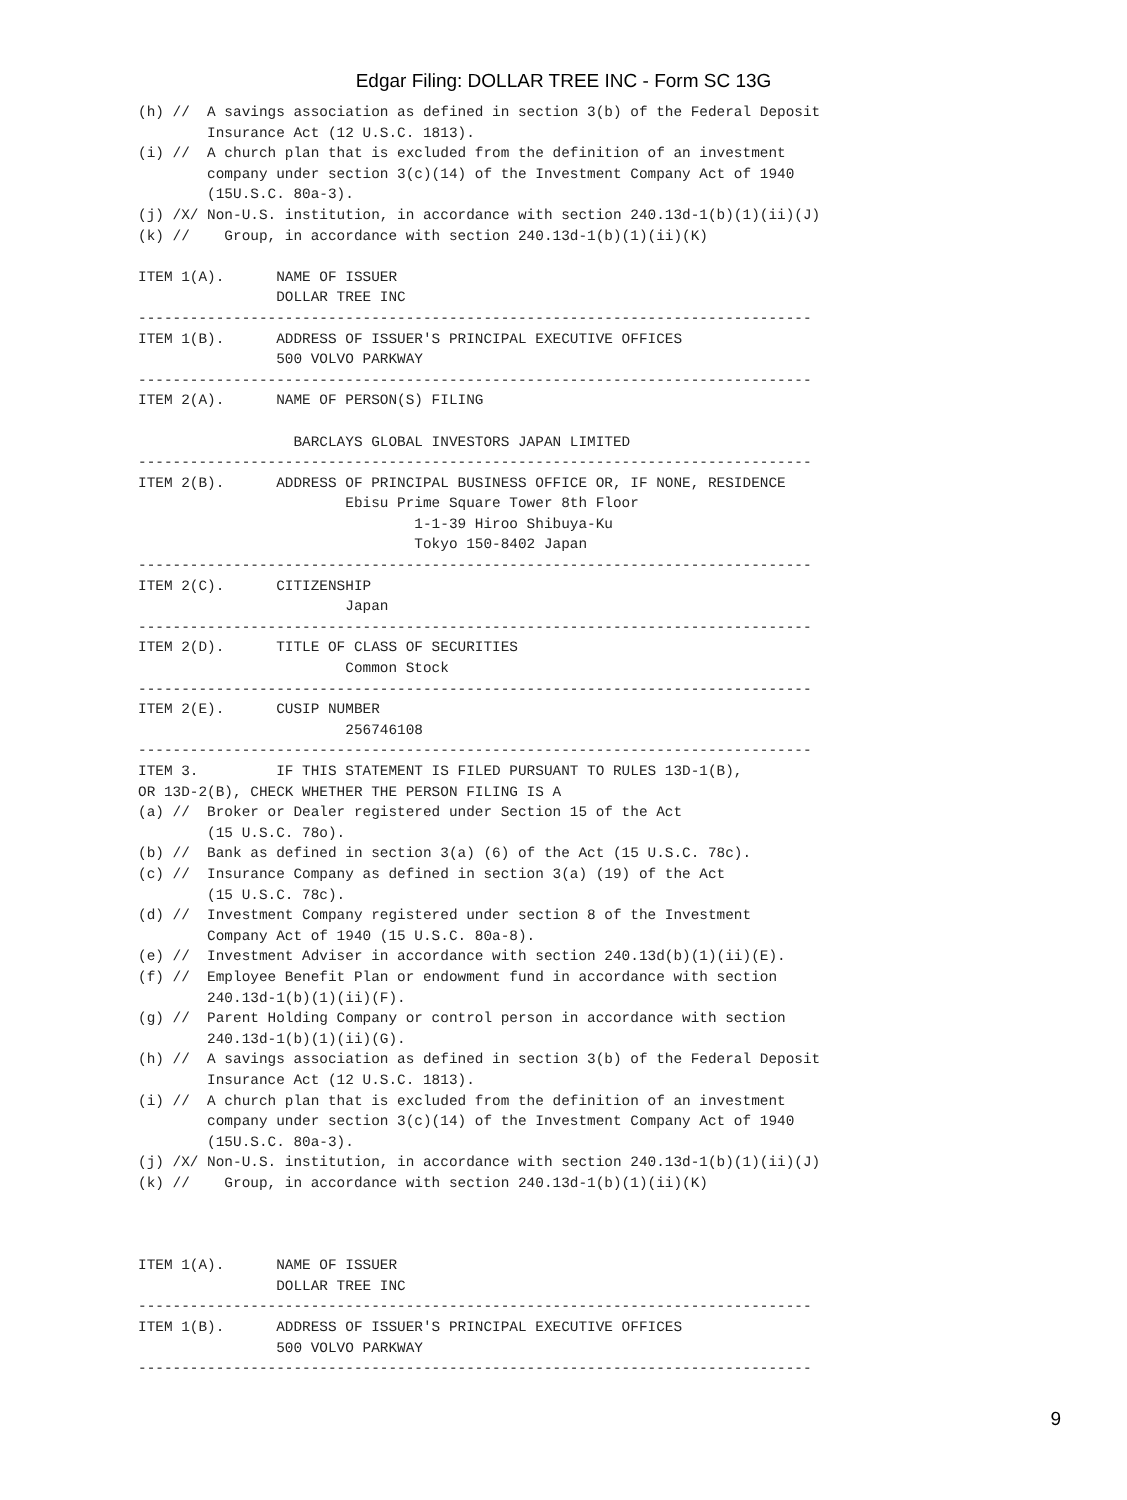Edgar Filing: DOLLAR TREE INC - Form SC 13G
(h) //  A savings association as defined in section 3(b) of the Federal Deposit
        Insurance Act (12 U.S.C. 1813).
(i) //  A church plan that is excluded from the definition of an investment
        company under section 3(c)(14) of the Investment Company Act of 1940
        (15U.S.C. 80a-3).
(j) /X/ Non-U.S. institution, in accordance with section 240.13d-1(b)(1)(ii)(J)
(k) //    Group, in accordance with section 240.13d-1(b)(1)(ii)(K)

ITEM 1(A).      NAME OF ISSUER
                DOLLAR TREE INC
------------------------------------------------------------------------------
ITEM 1(B).      ADDRESS OF ISSUER'S PRINCIPAL EXECUTIVE OFFICES
                500 VOLVO PARKWAY
------------------------------------------------------------------------------
ITEM 2(A).      NAME OF PERSON(S) FILING

                  BARCLAYS GLOBAL INVESTORS JAPAN LIMITED
------------------------------------------------------------------------------
ITEM 2(B).      ADDRESS OF PRINCIPAL BUSINESS OFFICE OR, IF NONE, RESIDENCE
                        Ebisu Prime Square Tower 8th Floor
                                1-1-39 Hiroo Shibuya-Ku
                                Tokyo 150-8402 Japan
------------------------------------------------------------------------------
ITEM 2(C).      CITIZENSHIP
                        Japan
------------------------------------------------------------------------------
ITEM 2(D).      TITLE OF CLASS OF SECURITIES
                        Common Stock
------------------------------------------------------------------------------
ITEM 2(E).      CUSIP NUMBER
                        256746108
------------------------------------------------------------------------------
ITEM 3.         IF THIS STATEMENT IS FILED PURSUANT TO RULES 13D-1(B),
OR 13D-2(B), CHECK WHETHER THE PERSON FILING IS A
(a) //  Broker or Dealer registered under Section 15 of the Act
        (15 U.S.C. 78o).
(b) //  Bank as defined in section 3(a) (6) of the Act (15 U.S.C. 78c).
(c) //  Insurance Company as defined in section 3(a) (19) of the Act
        (15 U.S.C. 78c).
(d) //  Investment Company registered under section 8 of the Investment
        Company Act of 1940 (15 U.S.C. 80a-8).
(e) //  Investment Adviser in accordance with section 240.13d(b)(1)(ii)(E).
(f) //  Employee Benefit Plan or endowment fund in accordance with section
        240.13d-1(b)(1)(ii)(F).
(g) //  Parent Holding Company or control person in accordance with section
        240.13d-1(b)(1)(ii)(G).
(h) //  A savings association as defined in section 3(b) of the Federal Deposit
        Insurance Act (12 U.S.C. 1813).
(i) //  A church plan that is excluded from the definition of an investment
        company under section 3(c)(14) of the Investment Company Act of 1940
        (15U.S.C. 80a-3).
(j) /X/ Non-U.S. institution, in accordance with section 240.13d-1(b)(1)(ii)(J)
(k) //    Group, in accordance with section 240.13d-1(b)(1)(ii)(K)



ITEM 1(A).      NAME OF ISSUER
                DOLLAR TREE INC
------------------------------------------------------------------------------
ITEM 1(B).      ADDRESS OF ISSUER'S PRINCIPAL EXECUTIVE OFFICES
                500 VOLVO PARKWAY
------------------------------------------------------------------------------
9